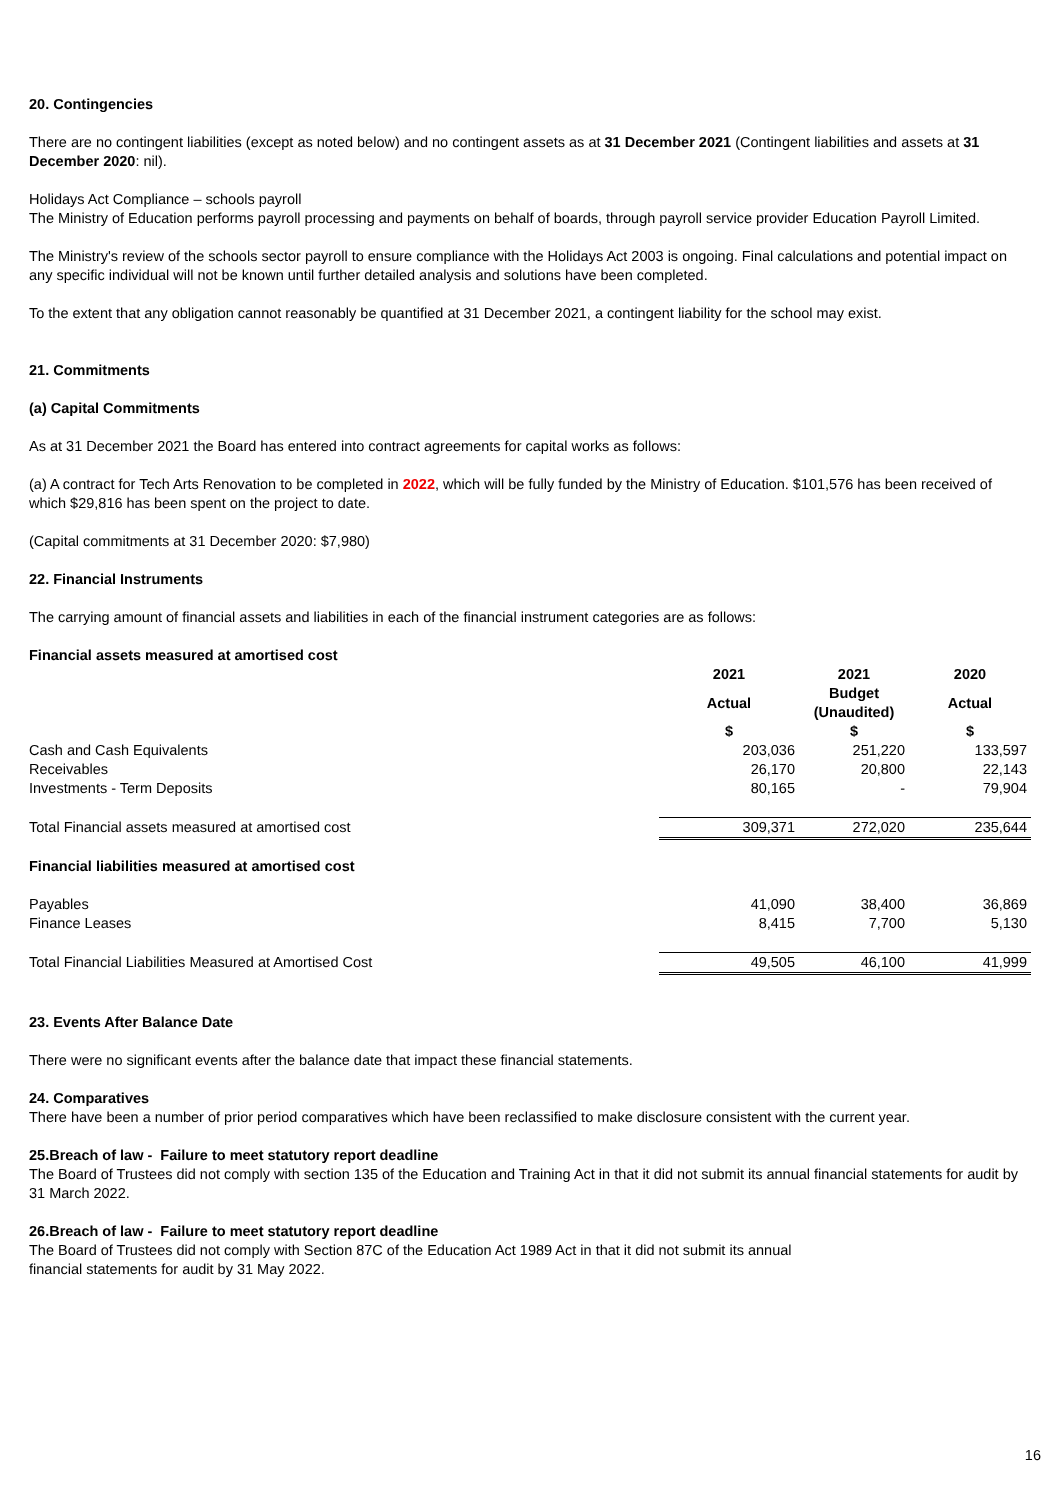20. Contingencies
There are no contingent liabilities (except as noted below) and no contingent assets as at 31 December 2021 (Contingent liabilities and assets at 31 December 2020: nil).
Holidays Act Compliance – schools payroll
The Ministry of Education performs payroll processing and payments on behalf of boards, through payroll service provider Education Payroll Limited.
The Ministry's review of the schools sector payroll to ensure compliance with the Holidays Act 2003 is ongoing. Final calculations and potential impact on any specific individual will not be known until further detailed analysis and solutions have been completed.
To the extent that any obligation cannot reasonably be quantified at 31 December 2021, a contingent liability for the school may exist.
21. Commitments
(a) Capital Commitments
As at 31 December 2021 the Board has entered into contract agreements for capital works as follows:
(a) A contract for Tech Arts Renovation to be completed in 2022, which will be fully funded by the Ministry of Education. $101,576 has been received of which $29,816 has been spent on the project to date.
(Capital commitments at 31 December 2020: $7,980)
22. Financial Instruments
The carrying amount of financial assets and liabilities in each of the financial instrument categories are as follows:
| Financial assets measured at amortised cost | | | |
| --- | --- | --- | --- |
| | 2021 | 2021 | 2020 |
| | Actual | Budget (Unaudited) | Actual |
| | $ | $ | $ |
| Cash and Cash Equivalents | 203,036 | 251,220 | 133,597 |
| Receivables | 26,170 | 20,800 | 22,143 |
| Investments - Term Deposits | 80,165 | - | 79,904 |
| Total Financial assets measured at amortised cost | 309,371 | 272,020 | 235,644 |
| Financial liabilities measured at amortised cost | | | |
| Payables | 41,090 | 38,400 | 36,869 |
| Finance Leases | 8,415 | 7,700 | 5,130 |
| Total Financial Liabilities Measured at Amortised Cost | 49,505 | 46,100 | 41,999 |
23. Events After Balance Date
There were no significant events after the balance date that impact these financial statements.
24. Comparatives
There have been a number of prior period comparatives which have been reclassified to make disclosure consistent with the current year.
25.Breach of law - Failure to meet statutory report deadline
The Board of Trustees did not comply with section 135 of the Education and Training Act in that it did not submit its annual financial statements for audit by 31 March 2022.
26.Breach of law - Failure to meet statutory report deadline
The Board of Trustees did not comply with Section 87C of the Education Act 1989 Act in that it did not submit its annual
financial statements for audit by 31 May 2022.
16